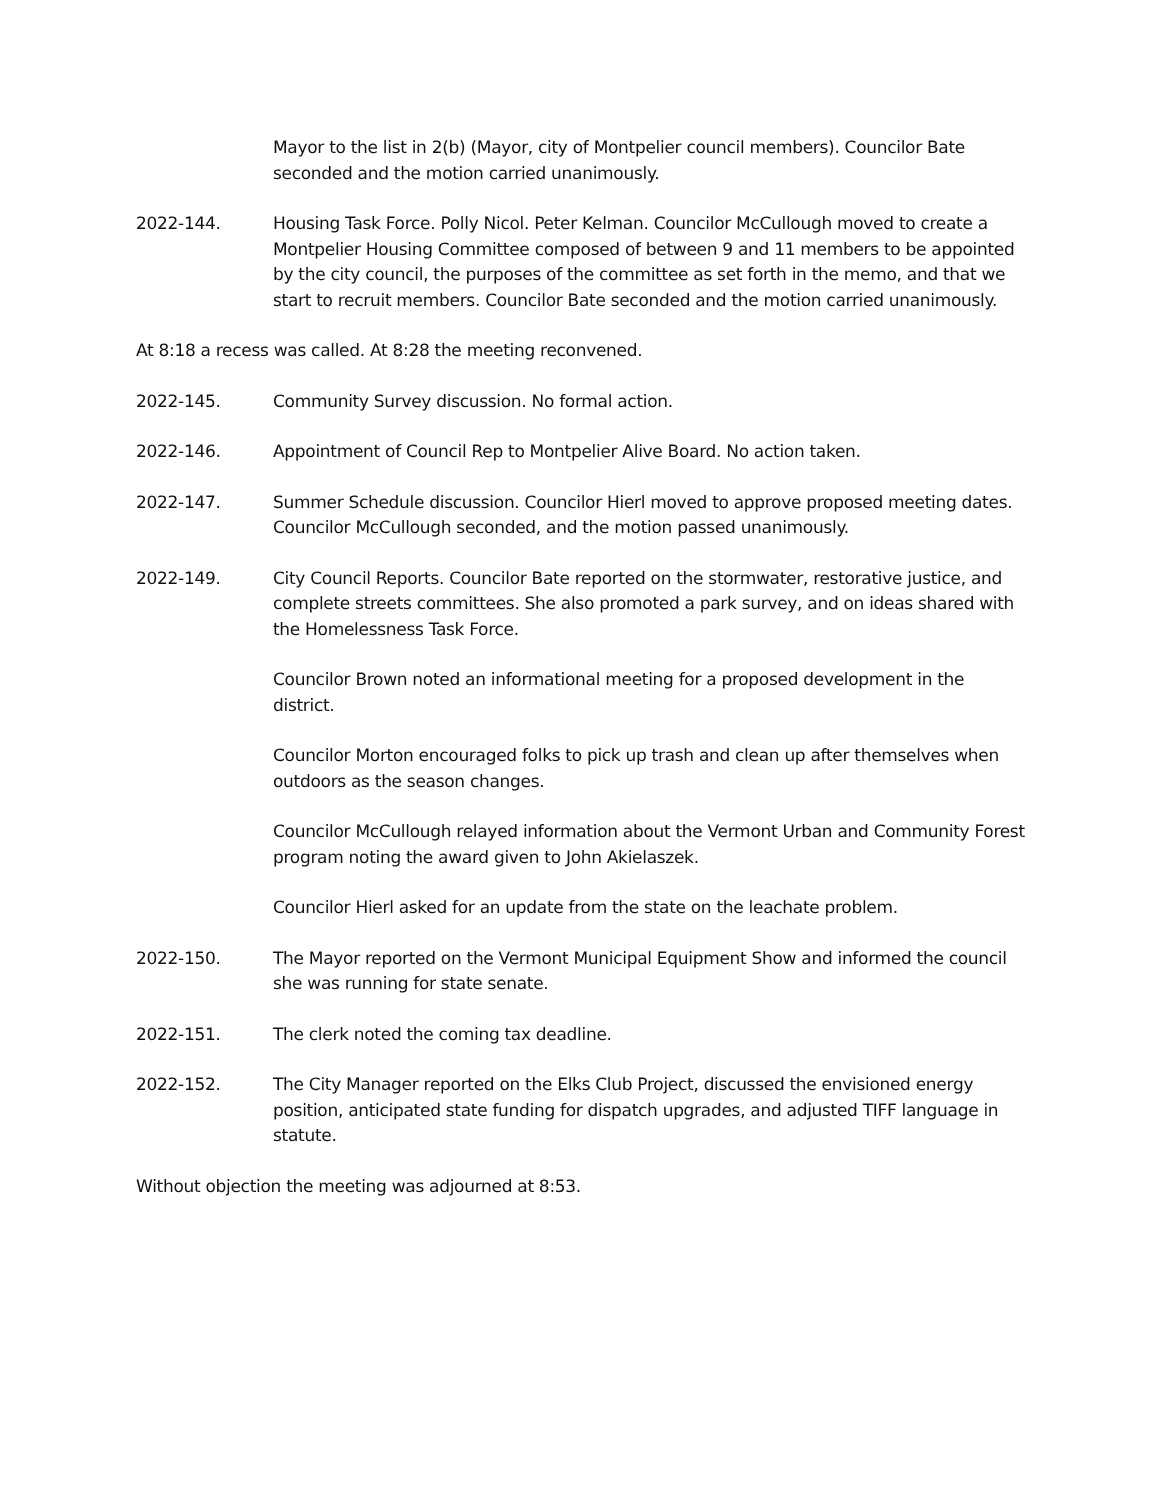Mayor to the list in 2(b) (Mayor, city of Montpelier council members). Councilor Bate seconded and the motion carried unanimously.
2022-144. Housing Task Force. Polly Nicol. Peter Kelman. Councilor McCullough moved to create a Montpelier Housing Committee composed of between 9 and 11 members to be appointed by the city council, the purposes of the committee as set forth in the memo, and that we start to recruit members. Councilor Bate seconded and the motion carried unanimously.
At 8:18 a recess was called. At 8:28 the meeting reconvened.
2022-145. Community Survey discussion. No formal action.
2022-146. Appointment of Council Rep to Montpelier Alive Board. No action taken.
2022-147. Summer Schedule discussion. Councilor Hierl moved to approve proposed meeting dates. Councilor McCullough seconded, and the motion passed unanimously.
2022-149. City Council Reports. Councilor Bate reported on the stormwater, restorative justice, and complete streets committees. She also promoted a park survey, and on ideas shared with the Homelessness Task Force.
Councilor Brown noted an informational meeting for a proposed development in the district.
Councilor Morton encouraged folks to pick up trash and clean up after themselves when outdoors as the season changes.
Councilor McCullough relayed information about the Vermont Urban and Community Forest program noting the award given to John Akielaszek.
Councilor Hierl asked for an update from the state on the leachate problem.
2022-150. The Mayor reported on the Vermont Municipal Equipment Show and informed the council she was running for state senate.
2022-151. The clerk noted the coming tax deadline.
2022-152. The City Manager reported on the Elks Club Project, discussed the envisioned energy position, anticipated state funding for dispatch upgrades, and adjusted TIFF language in statute.
Without objection the meeting was adjourned at 8:53.